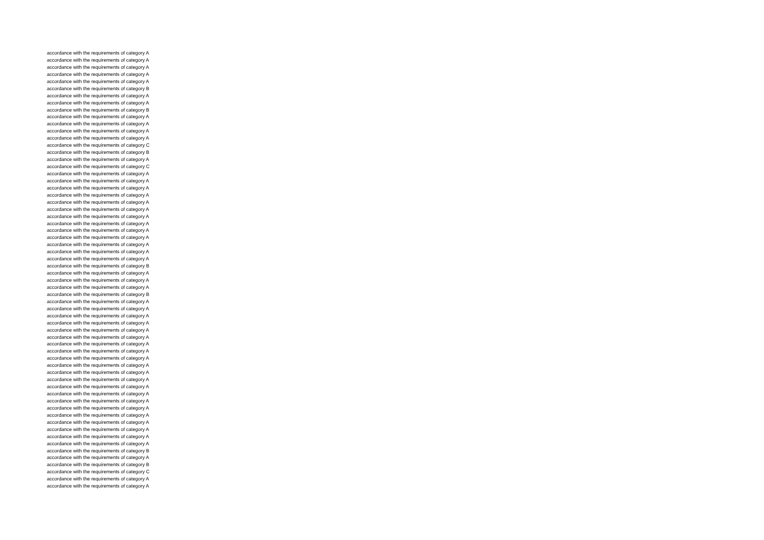accordance with the requirements of category A
accordance with the requirements of category A
accordance with the requirements of category A
accordance with the requirements of category A
accordance with the requirements of category A
accordance with the requirements of category B
accordance with the requirements of category A
accordance with the requirements of category A
accordance with the requirements of category B
accordance with the requirements of category A
accordance with the requirements of category A
accordance with the requirements of category A
accordance with the requirements of category A
accordance with the requirements of category C
accordance with the requirements of category B
accordance with the requirements of category A
accordance with the requirements of category C
accordance with the requirements of category A
accordance with the requirements of category A
accordance with the requirements of category A
accordance with the requirements of category A
accordance with the requirements of category A
accordance with the requirements of category A
accordance with the requirements of category A
accordance with the requirements of category A
accordance with the requirements of category A
accordance with the requirements of category A
accordance with the requirements of category A
accordance with the requirements of category A
accordance with the requirements of category A
accordance with the requirements of category B
accordance with the requirements of category A
accordance with the requirements of category A
accordance with the requirements of category A
accordance with the requirements of category B
accordance with the requirements of category A
accordance with the requirements of category A
accordance with the requirements of category A
accordance with the requirements of category A
accordance with the requirements of category A
accordance with the requirements of category A
accordance with the requirements of category A
accordance with the requirements of category A
accordance with the requirements of category A
accordance with the requirements of category A
accordance with the requirements of category A
accordance with the requirements of category A
accordance with the requirements of category A
accordance with the requirements of category A
accordance with the requirements of category A
accordance with the requirements of category A
accordance with the requirements of category A
accordance with the requirements of category A
accordance with the requirements of category A
accordance with the requirements of category A
accordance with the requirements of category A
accordance with the requirements of category B
accordance with the requirements of category A
accordance with the requirements of category B
accordance with the requirements of category C
accordance with the requirements of category A
accordance with the requirements of category A